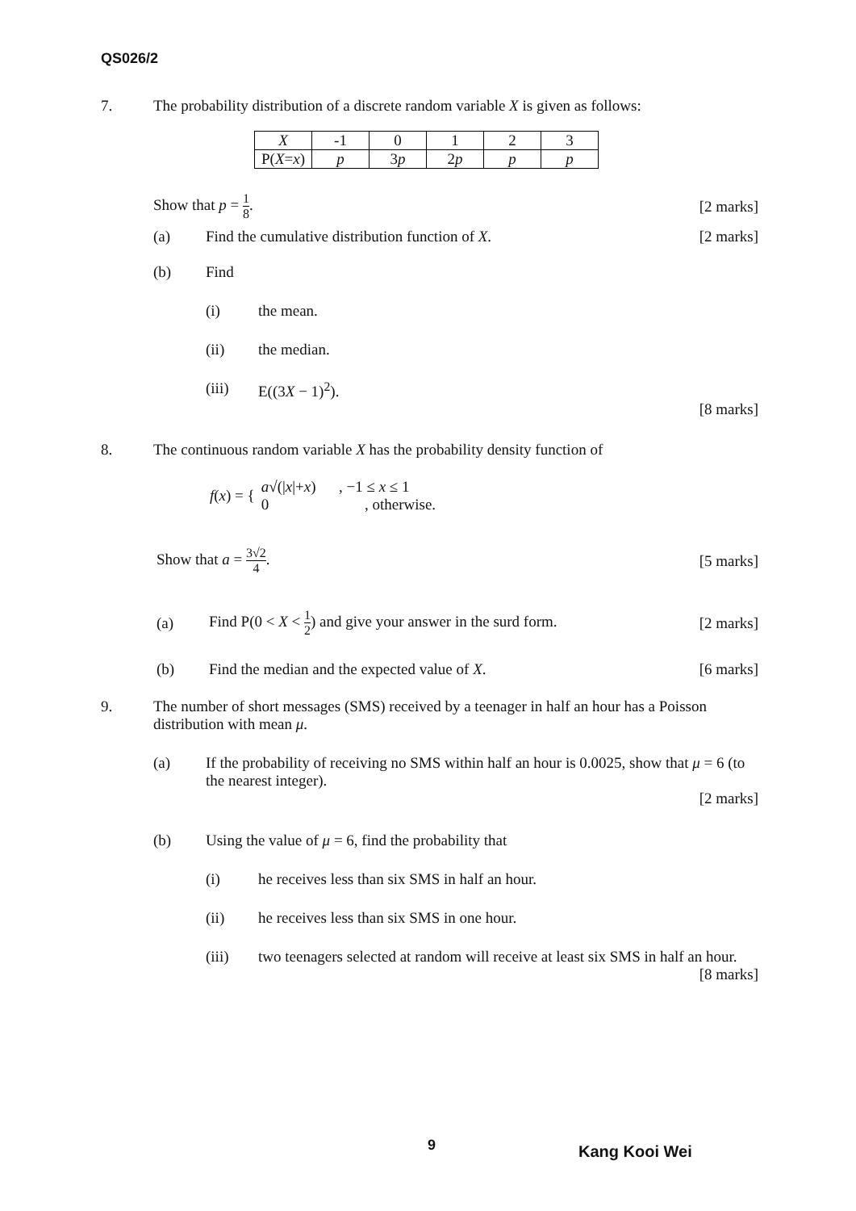QS026/2
7. The probability distribution of a discrete random variable X is given as follows:
| X | -1 | 0 | 1 | 2 | 3 |
| P( X = x ) | p | 3 p | 2 p | p | p |
Show that p = 1 8. [2 marks]
(a) Find the cumulative distribution function of X.
[2 marks]
(b) Find
(i) the mean.
(ii) the median.
(iii) E((3X − 1)<sup>2</sup>).
[8 marks]
8. The continuous random variable X has the probability density function of
f(x) = {
a√(|x|+x) , −1 ≤ x ≤ 1
0 , otherwise.
Show that a = 3√2 4. [5 marks]
(a)
Find P(0 < X < 1 2) and give your answer in the surd form.
[2 marks]
(b) Find the median and the expected value of X.
[6 marks]
9. The number of short messages (SMS) received by a teenager in half an hour has a Poisson distribution with mean μ.
(a) If the probability of receiving no SMS within half an hour is 0.0025, show that μ = 6 (to the nearest integer).
[2 marks]
(b) Using the value of μ = 6, find the probability that
(i) he receives less than six SMS in half an hour.
(ii) he receives less than six SMS in one hour.
(iii) two teenagers selected at random will receive at least six SMS in half an hour.
[8 marks]
9 Kang Kooi Wei